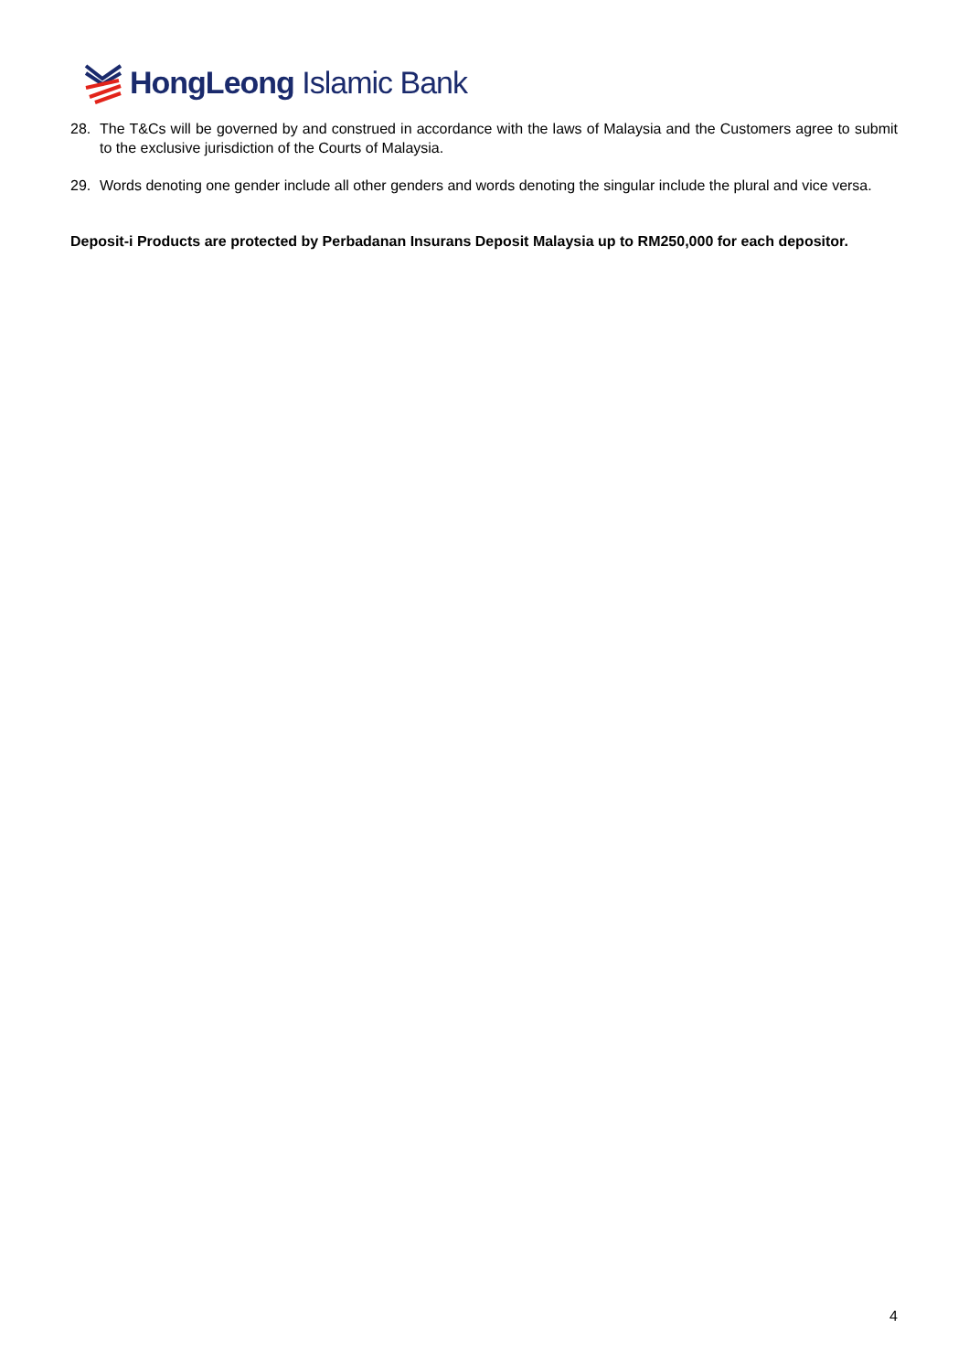HongLeong Islamic Bank
28. The T&Cs will be governed by and construed in accordance with the laws of Malaysia and the Customers agree to submit to the exclusive jurisdiction of the Courts of Malaysia.
29. Words denoting one gender include all other genders and words denoting the singular include the plural and vice versa.
Deposit-i Products are protected by Perbadanan Insurans Deposit Malaysia up to RM250,000 for each depositor.
4